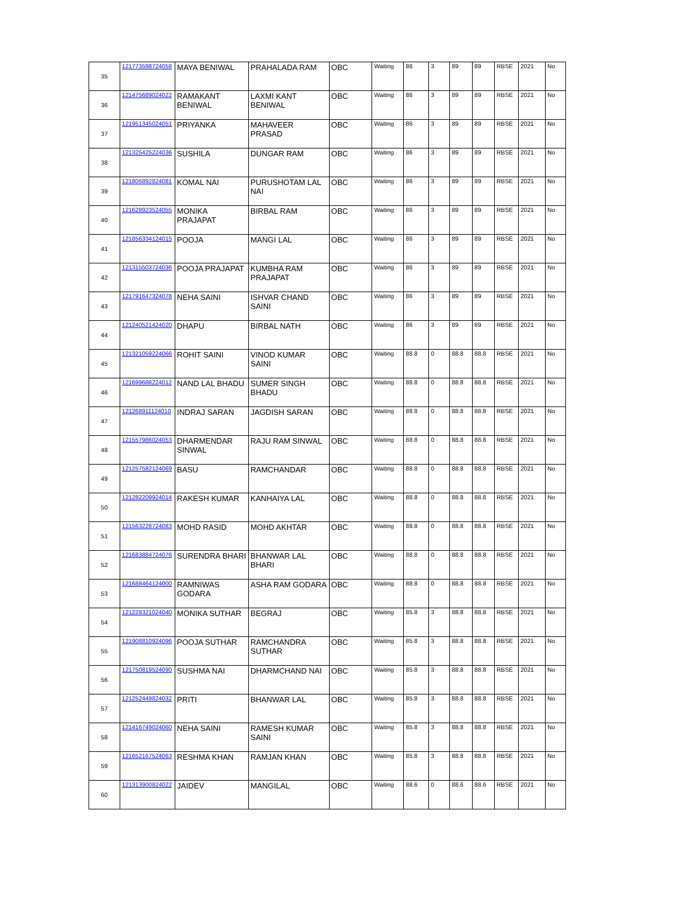| 35 | 121773598724058 | MAYA BENIWAL | PRAHALADA RAM | OBC | Waiting | 86 | 3 | 89 | 89 | RBSE | 2021 | No |
| 36 | 121475689024022 | RAMAKANT BENIWAL | LAXMI KANT BENIWAL | OBC | Waiting | 86 | 3 | 89 | 89 | RBSE | 2021 | No |
| 37 | 121951345024051 | PRIYANKA | MAHAVEER PRASAD | OBC | Waiting | 86 | 3 | 89 | 89 | RBSE | 2021 | No |
| 38 | 121325425224036 | SUSHILA | DUNGAR RAM | OBC | Waiting | 86 | 3 | 89 | 89 | RBSE | 2021 | No |
| 39 | 121806892824081 | KOMAL NAI | PURUSHOTAM LAL NAI | OBC | Waiting | 86 | 3 | 89 | 89 | RBSE | 2021 | No |
| 40 | 121628923524055 | MONIKA PRAJAPAT | BIRBAL RAM | OBC | Waiting | 86 | 3 | 89 | 89 | RBSE | 2021 | No |
| 41 | 121856334124015 | POOJA | MANGI LAL | OBC | Waiting | 86 | 3 | 89 | 89 | RBSE | 2021 | No |
| 42 | 121315503724036 | POOJA PRAJAPAT | KUMBHA RAM PRAJAPAT | OBC | Waiting | 86 | 3 | 89 | 89 | RBSE | 2021 | No |
| 43 | 121791647324078 | NEHA SAINI | ISHVAR CHAND SAINI | OBC | Waiting | 86 | 3 | 89 | 89 | RBSE | 2021 | No |
| 44 | 121240521424020 | DHAPU | BIRBAL NATH | OBC | Waiting | 86 | 3 | 89 | 89 | RBSE | 2021 | No |
| 45 | 121321059224066 | ROHIT SAINI | VINOD KUMAR SAINI | OBC | Waiting | 88.8 | 0 | 88.8 | 88.8 | RBSE | 2021 | No |
| 46 | 121699688224012 | NAND LAL BHADU | SUMER SINGH BHADU | OBC | Waiting | 88.8 | 0 | 88.8 | 88.8 | RBSE | 2021 | No |
| 47 | 121268911124010 | INDRAJ SARAN | JAGDISH SARAN | OBC | Waiting | 88.8 | 0 | 88.8 | 88.8 | RBSE | 2021 | No |
| 48 | 121557986024053 | DHARMENDAR SINWAL | RAJU RAM SINWAL | OBC | Waiting | 88.8 | 0 | 88.8 | 88.8 | RBSE | 2021 | No |
| 49 | 121257582124069 | BASU | RAMCHANDAR | OBC | Waiting | 88.8 | 0 | 88.8 | 88.8 | RBSE | 2021 | No |
| 50 | 121282209924014 | RAKESH KUMAR | KANHAIYA LAL | OBC | Waiting | 88.8 | 0 | 88.8 | 88.8 | RBSE | 2021 | No |
| 51 | 121563228724083 | MOHD RASID | MOHD AKHTAR | OBC | Waiting | 88.8 | 0 | 88.8 | 88.8 | RBSE | 2021 | No |
| 52 | 121683884724076 | SURENDRA BHARI | BHANWAR LAL BHARI | OBC | Waiting | 88.8 | 0 | 88.8 | 88.8 | RBSE | 2021 | No |
| 53 | 121688464124000 | RAMNIWAS GODARA | ASHA RAM GODARA | OBC | Waiting | 88.8 | 0 | 88.8 | 88.8 | RBSE | 2021 | No |
| 54 | 121228321024040 | MONIKA SUTHAR | BEGRAJ | OBC | Waiting | 85.8 | 3 | 88.8 | 88.8 | RBSE | 2021 | No |
| 55 | 121908810924096 | POOJA SUTHAR | RAMCHANDRA SUTHAR | OBC | Waiting | 85.8 | 3 | 88.8 | 88.8 | RBSE | 2021 | No |
| 56 | 121750819524090 | SUSHMA NAI | DHARMCHAND NAI | OBC | Waiting | 85.8 | 3 | 88.8 | 88.8 | RBSE | 2021 | No |
| 57 | 121252449824032 | PRITI | BHANWAR LAL | OBC | Waiting | 85.8 | 3 | 88.8 | 88.8 | RBSE | 2021 | No |
| 58 | 121416749024060 | NEHA SAINI | RAMESH KUMAR SAINI | OBC | Waiting | 85.8 | 3 | 88.8 | 88.8 | RBSE | 2021 | No |
| 59 | 121652167524063 | RESHMA KHAN | RAMJAN KHAN | OBC | Waiting | 85.8 | 3 | 88.8 | 88.8 | RBSE | 2021 | No |
| 60 | 121313900824022 | JAIDEV | MANGILAL | OBC | Waiting | 88.6 | 0 | 88.6 | 88.6 | RBSE | 2021 | No |